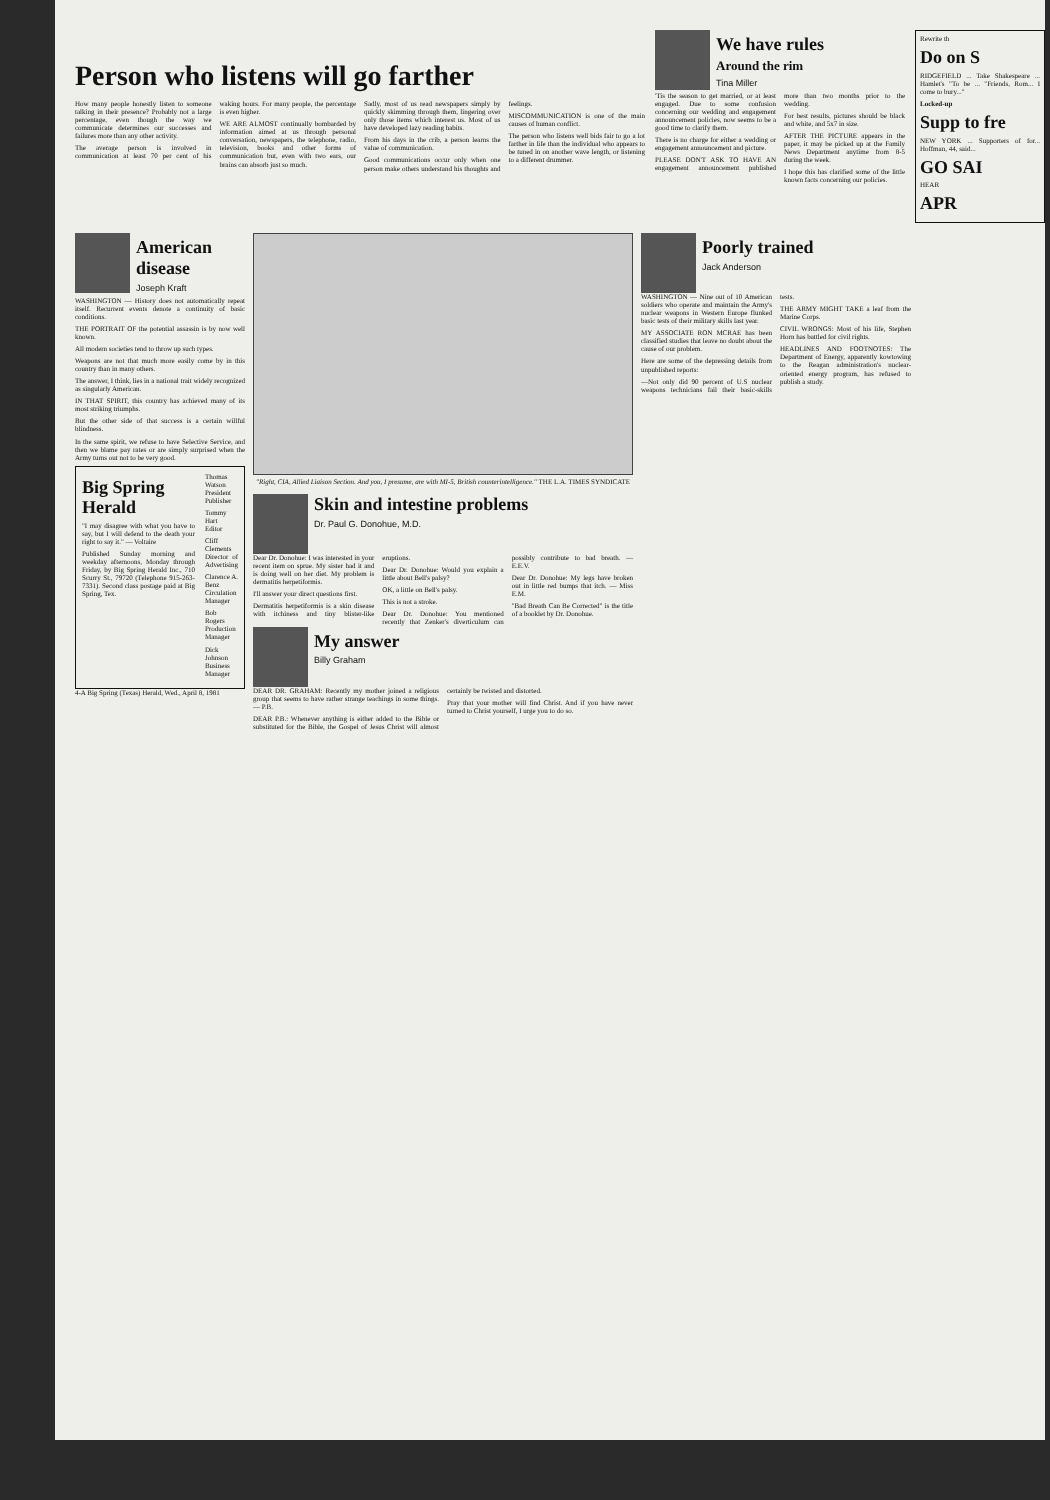Person who listens will go farther
How many people honestly listen to someone talking in their presence? Probably not a large percentage, even though the way we communicate determines our successes and failures more than any other activity.
The average person is involved in communication at least 70 per cent of his waking hours. For many people, the percentage is even higher.
WE ARE ALMOST continually bombarded by information aimed at us through personal conversation, newspapers, the telephone, radio, television, books and other forms of communication but, even with two ears, our brains can absorb just so much.
Sadly, most of us read newspapers simply by quickly skimming through them, lingering over only those items which interest us. Most of us have developed lazy reading habits.
From his days in the crib, a person learns the value of communication.
Good communications occur only when one person make others understand his thoughts and feelings.
MISCOMMUNICATION is one of the main causes of human conflict.
The person who listens well bids fair to go a lot farther in life than the individual who appears to be tuned in on another wave length, or listening to a different drummer.
We have rules
Around the rim
Tina Miller
'Tis the season to get married, or at least engaged. Due to some confusion concerning our wedding and engagement announcement policies, now seems to be a good time to clarify them.
There is no charge for either a wedding or engagement announcement and picture.
PLEASE DON'T ASK TO HAVE AN engagement announcement published more than two months prior to the wedding.
For best results, pictures should be black and white, and 5x7 in size.
AFTER THE PICTURE appears in the paper, it may be picked up at the Family News Department anytime from 8-5 during the week.
I hope this has clarified some of the little known facts concerning our policies.
Rewrite th
Do on S
RIDGEFIELD ... Take Shakespeare ... Hamlet's "To be ... "Friends, Rom... I come to bury..."
Locked-up
Supp to fre
NEW YORK ... Supporters of for... Hoffman, 44, said...
GO SAI
HEAR
APR
American disease
Joseph Kraft
WASHINGTON — History does not automatically repeat itself. Recurrent events denote a continuity of basic conditions.
THE PORTRAIT OF the potential assassin is by now well known.
All modern societies tend to throw up such types.
Weapons are not that much more easily come by in this country than in many others.
The answer, I think, lies in a national trait widely recognized as singularly American.
IN THAT SPIRIT, this country has achieved many of its most striking triumphs.
But the other side of that success is a certain willful blindness.
In the same spirit, we refuse to have Selective Service, and then we blame pay rates or are simply surprised when the Army turns out not to be very good.
Big Spring Herald
"I may disagree with what you have to say, but I will defend to the death your right to say it." — Voltaire
Published Sunday morning and weekday afternoons, Monday through Friday, by Big Spring Herald Inc., 710 Scurry St., 79720 (Telephone 915-263-7331). Second class postage paid at Big Spring, Tex.
Thomas Watson
President Publisher
Tommy Hart
Editor
Cliff Clements
Director of Advertising
Clarence A. Benz
Circulation Manager
Bob Rogers
Production Manager
Dick Johnson
Business Manager
4-A Big Spring (Texas) Herald, Wed., April 8, 1981
"Right, CIA, Allied Liaison Section. And you, I presume, are with MI-5, British counterintelligence." THE L.A. TIMES SYNDICATE
Skin and intestine problems
Dr. Paul G. Donohue, M.D.
Dear Dr. Donohue: I was interested in your recent item on sprue. My sister had it and is doing well on her diet. My problem is dermatitis herpetiformis.
I'll answer your direct questions first.
Dermatitis herpetiformis is a skin disease with itchiness and tiny blister-like eruptions.
Dear Dr. Donohue: Would you explain a little about Bell's palsy?
OK, a little on Bell's palsy.
This is not a stroke.
Dear Dr. Donohue: You mentioned recently that Zenker's diverticulum can possibly contribute to bad breath. — E.E.V.
Dear Dr. Donohue: My legs have broken out in little red bumps that itch. — Miss E.M.
"Bad Breath Can Be Corrected" is the title of a booklet by Dr. Donohue.
My answer
Billy Graham
DEAR DR. GRAHAM: Recently my mother joined a religious group that seems to have rather strange teachings in some things. — P.B.
DEAR P.B.: Whenever anything is either added to the Bible or substituted for the Bible, the Gospel of Jesus Christ will almost certainly be twisted and distorted.
Pray that your mother will find Christ. And if you have never turned to Christ yourself, I urge you to do so.
Poorly trained
Jack Anderson
WASHINGTON — Nine out of 10 American soldiers who operate and maintain the Army's nuclear weapons in Western Europe flunked basic tests of their military skills last year.
MY ASSOCIATE RON MCRAE has been classified studies that leave no doubt about the cause of our problem.
Here are some of the depressing details from unpublished reports:
—Not only did 90 percent of U.S nuclear weapons technicians fail their basic-skills tests.
THE ARMY MIGHT TAKE a leaf from the Marine Corps.
CIVIL WRONGS: Most of his life, Stephen Horn has battled for civil rights.
HEADLINES AND FOOTNOTES: The Department of Energy, apparently kowtowing to the Reagan administration's nuclear-oriented energy program, has refused to publish a study.